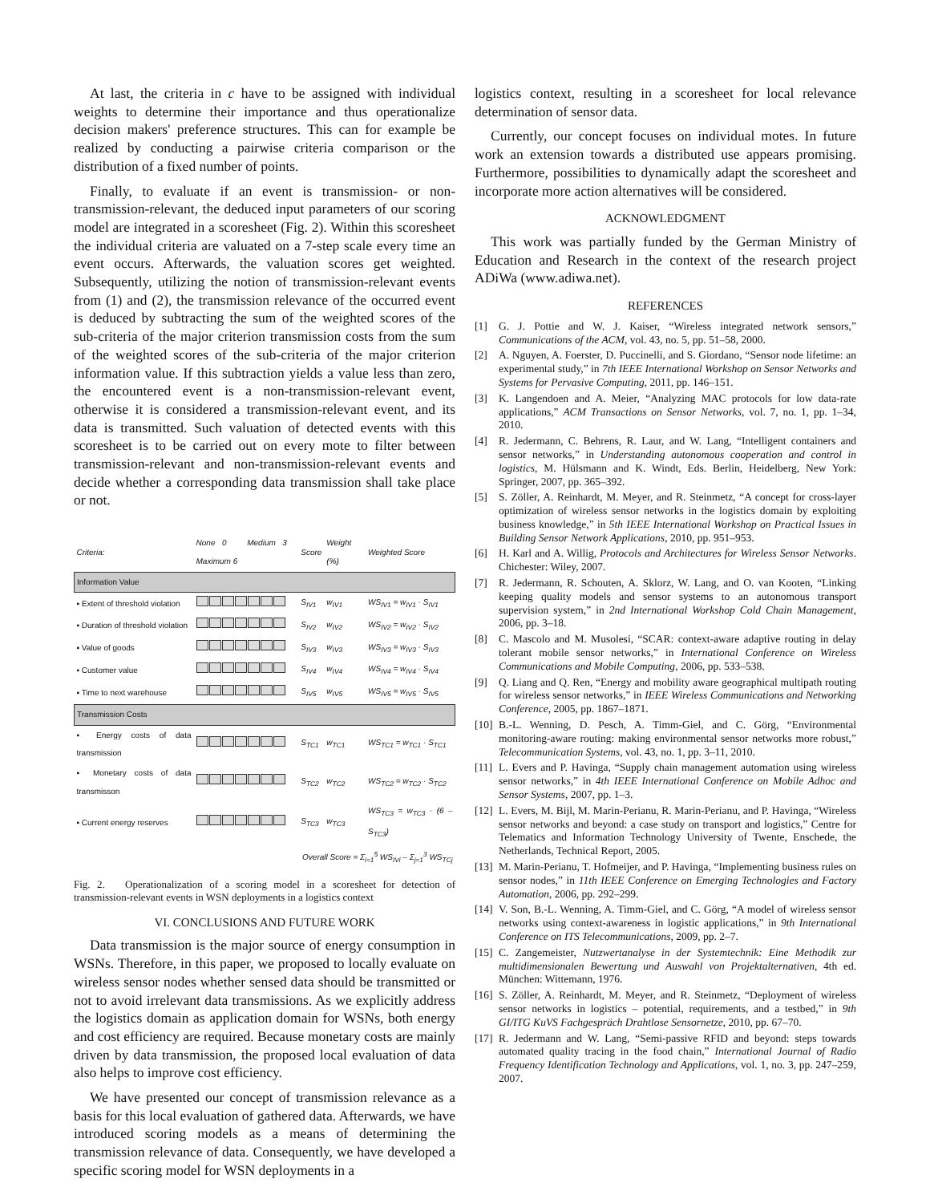At last, the criteria in c have to be assigned with individual weights to determine their importance and thus operationalize decision makers' preference structures. This can for example be realized by conducting a pairwise criteria comparison or the distribution of a fixed number of points.
Finally, to evaluate if an event is transmission- or non-transmission-relevant, the deduced input parameters of our scoring model are integrated in a scoresheet (Fig. 2). Within this scoresheet the individual criteria are valuated on a 7-step scale every time an event occurs. Afterwards, the valuation scores get weighted. Subsequently, utilizing the notion of transmission-relevant events from (1) and (2), the transmission relevance of the occurred event is deduced by subtracting the sum of the weighted scores of the sub-criteria of the major criterion transmission costs from the sum of the weighted scores of the sub-criteria of the major criterion information value. If this subtraction yields a value less than zero, the encountered event is a non-transmission-relevant event, otherwise it is considered a transmission-relevant event, and its data is transmitted. Such valuation of detected events with this scoresheet is to be carried out on every mote to filter between transmission-relevant and non-transmission-relevant events and decide whether a corresponding data transmission shall take place or not.
| Criteria: | None 0 Medium 3 Maximum 6 | Score | Weight (%) | Weighted Score |
| Information Value | | | | |
| ▪ Extent of threshold violation | | S<sub>IV1</sub> | w<sub>IV1</sub> | WS<sub>IV1</sub> = w<sub>IV1</sub> · S<sub>IV1</sub> |
| ▪ Duration of threshold violation | | S<sub>IV2</sub> | w<sub>IV2</sub> | WS<sub>IV2</sub> = w<sub>IV2</sub> · S<sub>IV2</sub> |
| ▪ Value of goods | | S<sub>IV3</sub> | w<sub>IV3</sub> | WS<sub>IV3</sub> = w<sub>IV3</sub> · S<sub>IV3</sub> |
| ▪ Customer value | | S<sub>IV4</sub> | w<sub>IV4</sub> | WS<sub>IV4</sub> = w<sub>IV4</sub> · S<sub>IV4</sub> |
| ▪ Time to next warehouse | | S<sub>IV5</sub> | w<sub>IV5</sub> | WS<sub>IV5</sub> = w<sub>IV5</sub> · S<sub>IV5</sub> |
| Transmission Costs | | | | |
| ▪ Energy costs of data transmission | | S<sub>TC1</sub> | w<sub>TC1</sub> | WS<sub>TC1</sub> = w<sub>TC1</sub> · S<sub>TC1</sub> |
| ▪ Monetary costs of data transmisson | | S<sub>TC2</sub> | w<sub>TC2</sub> | WS<sub>TC2</sub> = w<sub>TC2</sub> · S<sub>TC2</sub> |
| ▪ Current energy reserves | | S<sub>TC3</sub> | w<sub>TC3</sub> | WS<sub>TC3</sub> = w<sub>TC3</sub> · (6 – S<sub>TC3</sub>) |
| Overall Score = Σ<sub>i=1</sub><sup>5</sup> WS<sub>IVi</sub> – Σ<sub>j=1</sub><sup>3</sup> WS<sub>TCj</sub> | | | | |
Fig. 2. Operationalization of a scoring model in a scoresheet for detection of transmission-relevant events in WSN deployments in a logistics context
VI. CONCLUSIONS AND FUTURE WORK
Data transmission is the major source of energy consumption in WSNs. Therefore, in this paper, we proposed to locally evaluate on wireless sensor nodes whether sensed data should be transmitted or not to avoid irrelevant data transmissions. As we explicitly address the logistics domain as application domain for WSNs, both energy and cost efficiency are required. Because monetary costs are mainly driven by data transmission, the proposed local evaluation of data also helps to improve cost efficiency.
We have presented our concept of transmission relevance as a basis for this local evaluation of gathered data. Afterwards, we have introduced scoring models as a means of determining the transmission relevance of data. Consequently, we have developed a specific scoring model for WSN deployments in a
logistics context, resulting in a scoresheet for local relevance determination of sensor data.
Currently, our concept focuses on individual motes. In future work an extension towards a distributed use appears promising. Furthermore, possibilities to dynamically adapt the scoresheet and incorporate more action alternatives will be considered.
ACKNOWLEDGMENT
This work was partially funded by the German Ministry of Education and Research in the context of the research project ADiWa (www.adiwa.net).
REFERENCES
[1] G. J. Pottie and W. J. Kaiser, “Wireless integrated network sensors,” Communications of the ACM, vol. 43, no. 5, pp. 51–58, 2000.
[2] A. Nguyen, A. Foerster, D. Puccinelli, and S. Giordano, “Sensor node lifetime: an experimental study,” in 7th IEEE International Workshop on Sensor Networks and Systems for Pervasive Computing, 2011, pp. 146–151.
[3] K. Langendoen and A. Meier, “Analyzing MAC protocols for low data-rate applications,” ACM Transactions on Sensor Networks, vol. 7, no. 1, pp. 1–34, 2010.
[4] R. Jedermann, C. Behrens, R. Laur, and W. Lang, “Intelligent containers and sensor networks,” in Understanding autonomous cooperation and control in logistics, M. Hülsmann and K. Windt, Eds. Berlin, Heidelberg, New York: Springer, 2007, pp. 365–392.
[5] S. Zöller, A. Reinhardt, M. Meyer, and R. Steinmetz, “A concept for cross-layer optimization of wireless sensor networks in the logistics domain by exploiting business knowledge,” in 5th IEEE International Workshop on Practical Issues in Building Sensor Network Applications, 2010, pp. 951–953.
[6] H. Karl and A. Willig, Protocols and Architectures for Wireless Sensor Networks. Chichester: Wiley, 2007.
[7] R. Jedermann, R. Schouten, A. Sklorz, W. Lang, and O. van Kooten, “Linking keeping quality models and sensor systems to an autonomous transport supervision system,” in 2nd International Workshop Cold Chain Management, 2006, pp. 3–18.
[8] C. Mascolo and M. Musolesi, “SCAR: context-aware adaptive routing in delay tolerant mobile sensor networks,” in International Conference on Wireless Communications and Mobile Computing, 2006, pp. 533–538.
[9] Q. Liang and Q. Ren, “Energy and mobility aware geographical multipath routing for wireless sensor networks,” in IEEE Wireless Communications and Networking Conference, 2005, pp. 1867–1871.
[10] B.-L. Wenning, D. Pesch, A. Timm-Giel, and C. Görg, “Environmental monitoring-aware routing: making environmental sensor networks more robust,” Telecommunication Systems, vol. 43, no. 1, pp. 3–11, 2010.
[11] L. Evers and P. Havinga, “Supply chain management automation using wireless sensor networks,” in 4th IEEE International Conference on Mobile Adhoc and Sensor Systems, 2007, pp. 1–3.
[12] L. Evers, M. Bijl, M. Marin-Perianu, R. Marin-Perianu, and P. Havinga, “Wireless sensor networks and beyond: a case study on transport and logistics,” Centre for Telematics and Information Technology University of Twente, Enschede, the Netherlands, Technical Report, 2005.
[13] M. Marin-Perianu, T. Hofmeijer, and P. Havinga, “Implementing business rules on sensor nodes,” in 11th IEEE Conference on Emerging Technologies and Factory Automation, 2006, pp. 292–299.
[14] V. Son, B.-L. Wenning, A. Timm-Giel, and C. Görg, “A model of wireless sensor networks using context-awareness in logistic applications,” in 9th International Conference on ITS Telecommunications, 2009, pp. 2–7.
[15] C. Zangemeister, Nutzwertanalyse in der Systemtechnik: Eine Methodik zur multidimensionalen Bewertung und Auswahl von Projektalternativen, 4th ed. München: Wittemann, 1976.
[16] S. Zöller, A. Reinhardt, M. Meyer, and R. Steinmetz, “Deployment of wireless sensor networks in logistics – potential, requirements, and a testbed,” in 9th GI/ITG KuVS Fachgespräch Drahtlose Sensornetze, 2010, pp. 67–70.
[17] R. Jedermann and W. Lang, “Semi-passive RFID and beyond: steps towards automated quality tracing in the food chain,” International Journal of Radio Frequency Identification Technology and Applications, vol. 1, no. 3, pp. 247–259, 2007.